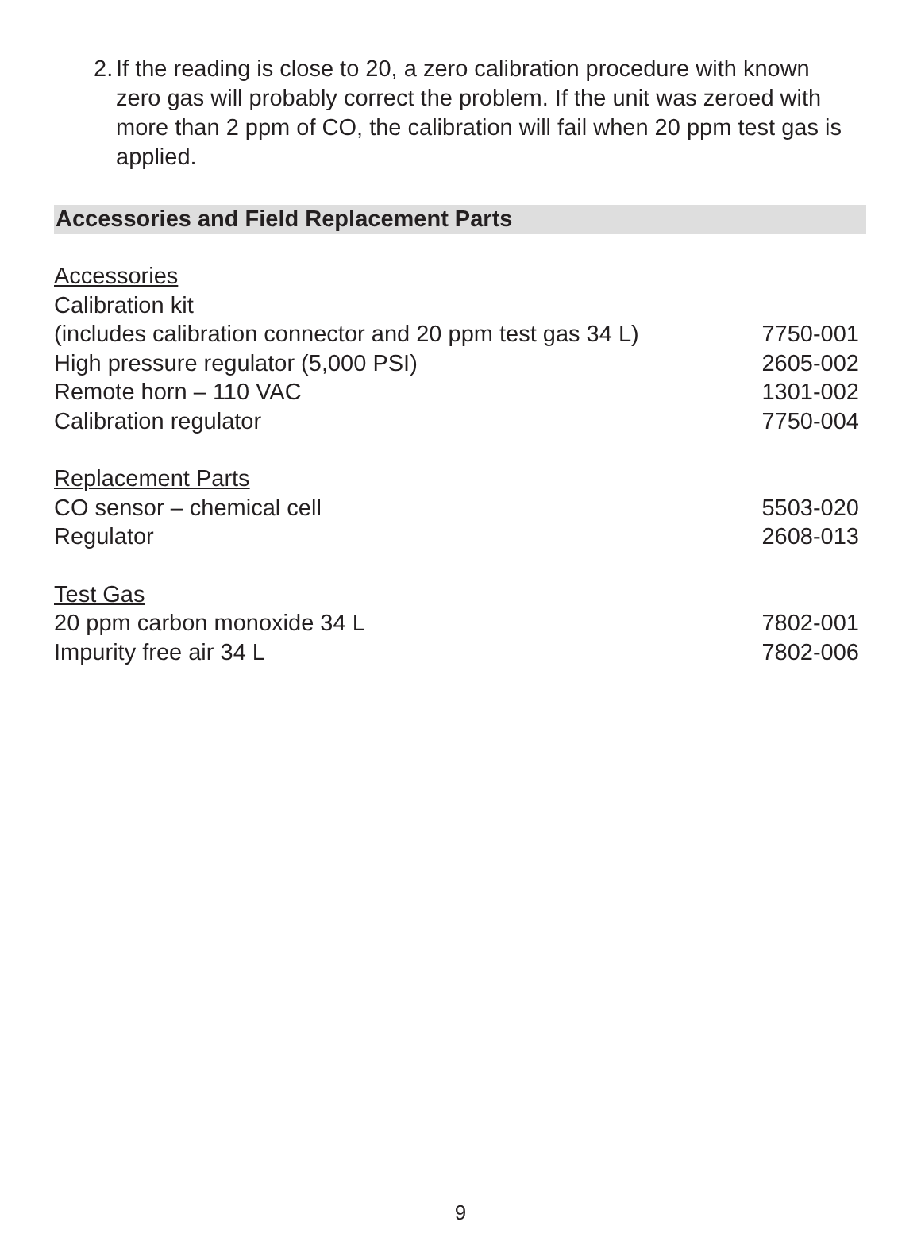2. If the reading is close to 20, a zero calibration procedure with known zero gas will probably correct the problem. If the unit was zeroed with more than 2 ppm of CO, the calibration will fail when 20 ppm test gas is applied.
Accessories and Field Replacement Parts
| Accessories | |
| Calibration kit | |
| (includes calibration connector and 20 ppm test gas 34 L) | 7750-001 |
| High pressure regulator (5,000 PSI) | 2605-002 |
| Remote horn – 110 VAC | 1301-002 |
| Calibration regulator | 7750-004 |
| Replacement Parts | |
| CO sensor – chemical cell | 5503-020 |
| Regulator | 2608-013 |
| Test Gas | |
| 20 ppm carbon monoxide 34 L | 7802-001 |
| Impurity free air 34 L | 7802-006 |
9